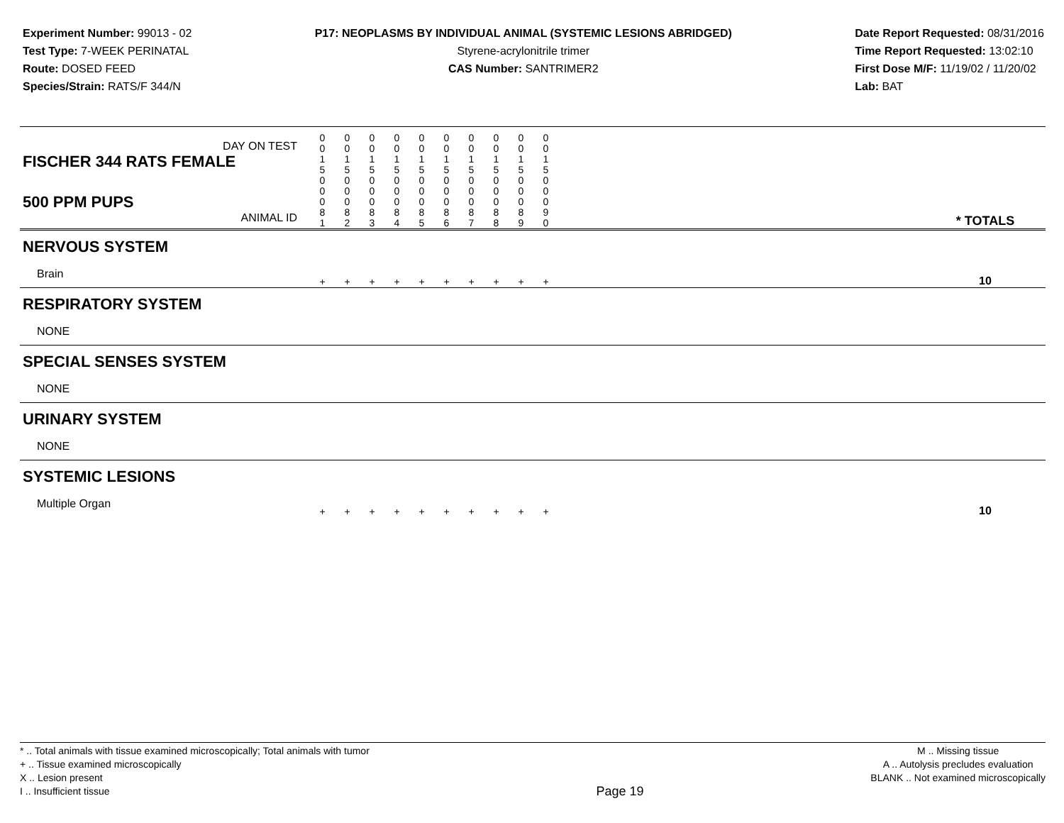Experiment Number: 99013 - 02
Test Type: 7-WEEK PERINATAL
Route: DOSED FEED
Species/Strain: RATS/F 344/N
P17: NEOPLASMS BY INDIVIDUAL ANIMAL (SYSTEMIC LESIONS ABRIDGED)
Styrene-acrylonitrile trimer
CAS Number: SANTRIMER2
Date Report Requested: 08/31/2016
Time Report Requested: 13:02:10
First Dose M/F: 11/19/02 / 11/20/02
Lab: BAT
| DAY ON TEST FISCHER 344 RATS FEMALE | 0 0 1 5 | 0 0 1 5 | 0 0 1 5 | 0 0 1 5 | 0 0 1 5 | 0 0 1 5 | 0 0 1 5 | 0 0 1 5 | 0 0 1 5 | 0 0 1 5 | | |
| 500 PPM PUPS ANIMAL ID | 0 0 0 8 1 | 0 0 0 8 2 | 0 0 0 8 3 | 0 0 0 8 4 | 0 0 0 8 5 | 0 0 0 8 6 | 0 0 0 8 7 | 0 0 0 8 8 | 0 0 0 8 9 | 0 0 0 9 0 | | * TOTALS |
| NERVOUS SYSTEM | | | | | | | | | | | | |
| Brain | + | + | + | + | + | + | + | + | + | + | | 10 |
| RESPIRATORY SYSTEM | | | | | | | | | | | | |
| NONE | | | | | | | | | | | | |
| SPECIAL SENSES SYSTEM | | | | | | | | | | | | |
| NONE | | | | | | | | | | | | |
| URINARY SYSTEM | | | | | | | | | | | | |
| NONE | | | | | | | | | | | | |
| SYSTEMIC LESIONS | | | | | | | | | | | | |
| Multiple Organ | + | + | + | + | + | + | + | + | + | + | | 10 |
* .. Total animals with tissue examined microscopically; Total animals with tumor
+ .. Tissue examined microscopically
X .. Lesion present
I .. Insufficient tissue
Page 19
M .. Missing tissue
A .. Autolysis precludes evaluation
BLANK .. Not examined microscopically